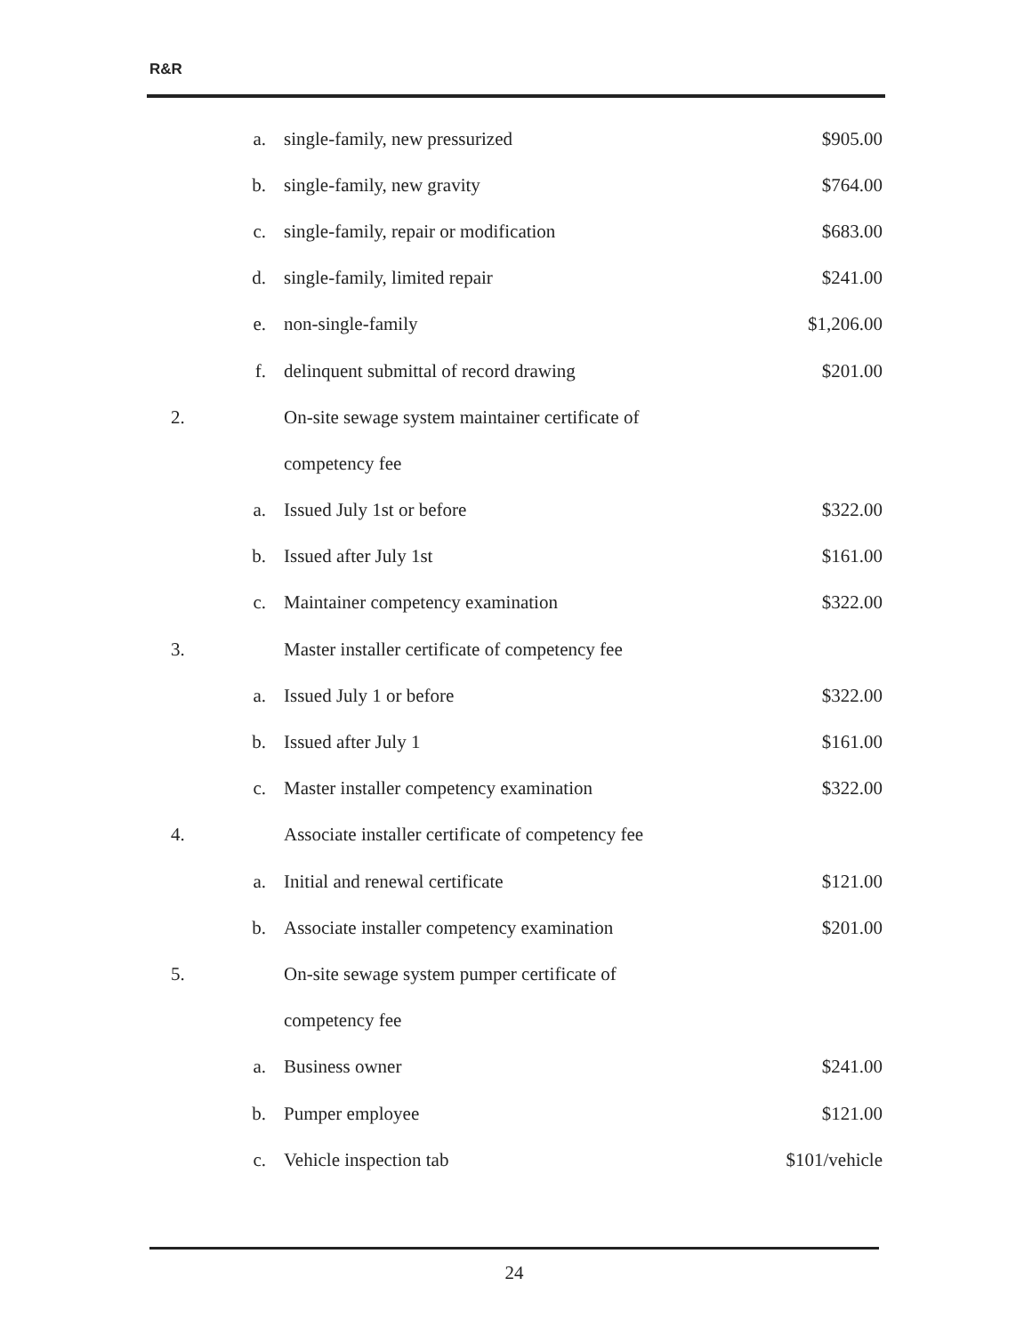R&R
| | a. | single-family, new pressurized | $905.00 |
| | b. | single-family, new gravity | $764.00 |
| | c. | single-family, repair or modification | $683.00 |
| | d. | single-family, limited repair | $241.00 |
| | e. | non-single-family | $1,206.00 |
| | f. | delinquent submittal of record drawing | $201.00 |
| 2. | | On-site sewage system maintainer certificate of | |
| | | competency fee | |
| | a. | Issued July 1st or before | $322.00 |
| | b. | Issued after July 1st | $161.00 |
| | c. | Maintainer competency examination | $322.00 |
| 3. | | Master installer certificate of competency fee | |
| | a. | Issued July 1 or before | $322.00 |
| | b. | Issued after July 1 | $161.00 |
| | c. | Master installer competency examination | $322.00 |
| 4. | | Associate installer certificate of competency fee | |
| | a. | Initial and renewal certificate | $121.00 |
| | b. | Associate installer competency examination | $201.00 |
| 5. | | On-site sewage system pumper certificate of | |
| | | competency fee | |
| | a. | Business owner | $241.00 |
| | b. | Pumper employee | $121.00 |
| | c. | Vehicle inspection tab | $101/vehicle |
24